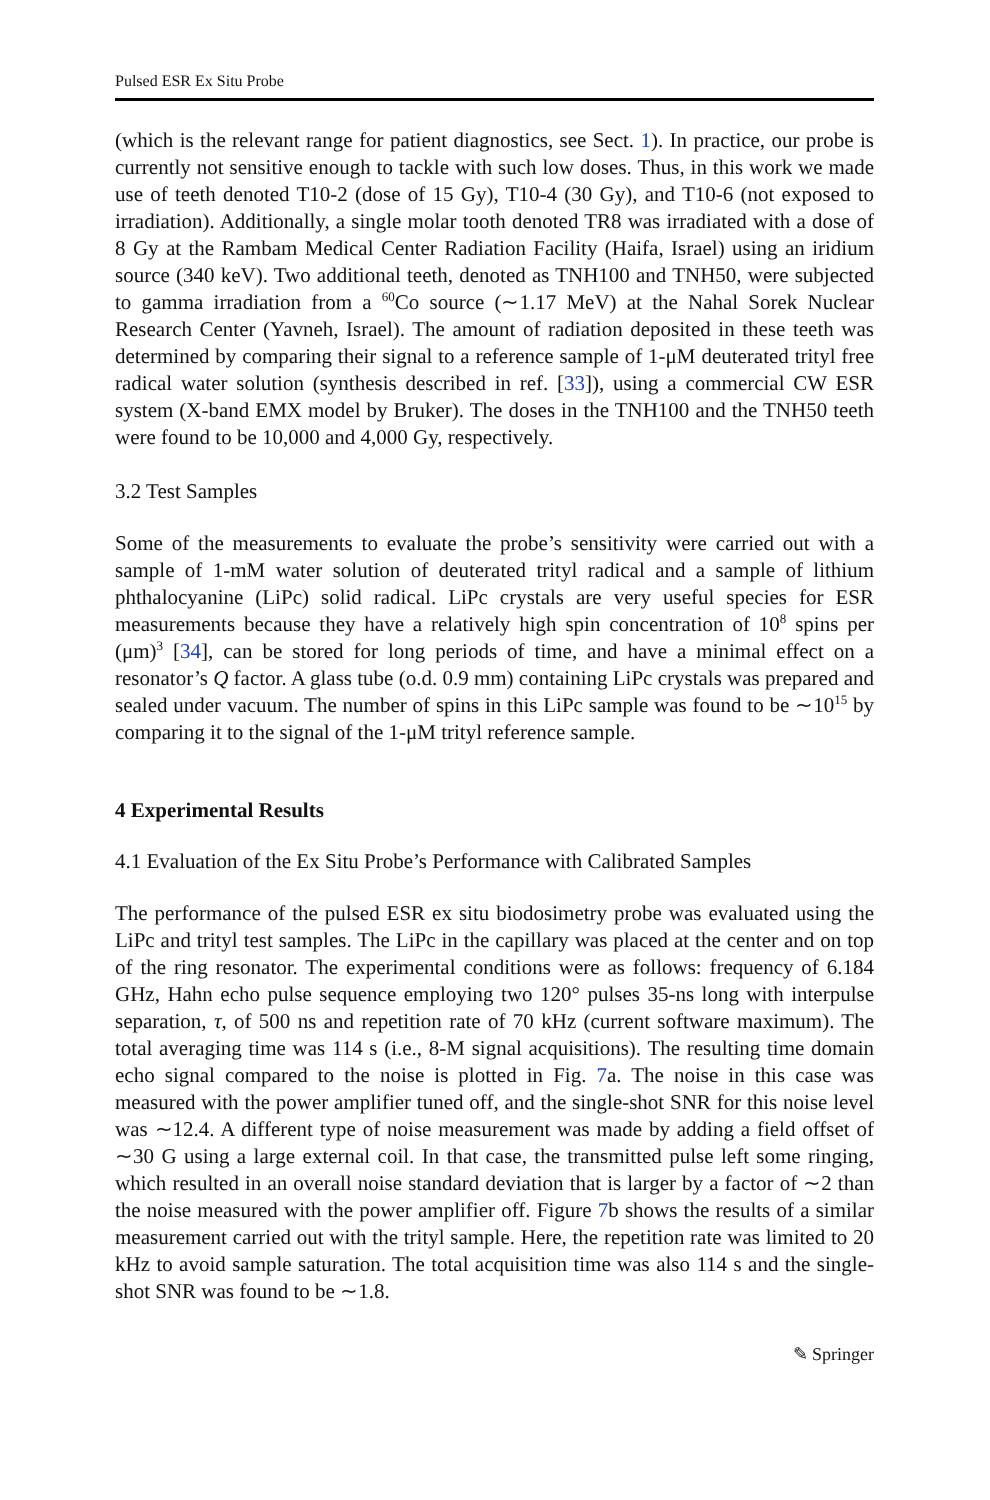Pulsed ESR Ex Situ Probe
(which is the relevant range for patient diagnostics, see Sect. 1). In practice, our probe is currently not sensitive enough to tackle with such low doses. Thus, in this work we made use of teeth denoted T10-2 (dose of 15 Gy), T10-4 (30 Gy), and T10-6 (not exposed to irradiation). Additionally, a single molar tooth denoted TR8 was irradiated with a dose of 8 Gy at the Rambam Medical Center Radiation Facility (Haifa, Israel) using an iridium source (340 keV). Two additional teeth, denoted as TNH100 and TNH50, were subjected to gamma irradiation from a <sup>60</sup>Co source (∼1.17 MeV) at the Nahal Sorek Nuclear Research Center (Yavneh, Israel). The amount of radiation deposited in these teeth was determined by comparing their signal to a reference sample of 1-μM deuterated trityl free radical water solution (synthesis described in ref. [33]), using a commercial CW ESR system (X-band EMX model by Bruker). The doses in the TNH100 and the TNH50 teeth were found to be 10,000 and 4,000 Gy, respectively.
3.2 Test Samples
Some of the measurements to evaluate the probe’s sensitivity were carried out with a sample of 1-mM water solution of deuterated trityl radical and a sample of lithium phthalocyanine (LiPc) solid radical. LiPc crystals are very useful species for ESR measurements because they have a relatively high spin concentration of 10<sup>8</sup> spins per (μm)<sup>3</sup> [34], can be stored for long periods of time, and have a minimal effect on a resonator’s Q factor. A glass tube (o.d. 0.9 mm) containing LiPc crystals was prepared and sealed under vacuum. The number of spins in this LiPc sample was found to be ∼10<sup>15</sup> by comparing it to the signal of the 1-μM trityl reference sample.
4 Experimental Results
4.1 Evaluation of the Ex Situ Probe’s Performance with Calibrated Samples
The performance of the pulsed ESR ex situ biodosimetry probe was evaluated using the LiPc and trityl test samples. The LiPc in the capillary was placed at the center and on top of the ring resonator. The experimental conditions were as follows: frequency of 6.184 GHz, Hahn echo pulse sequence employing two 120° pulses 35-ns long with interpulse separation, τ, of 500 ns and repetition rate of 70 kHz (current software maximum). The total averaging time was 114 s (i.e., 8-M signal acquisitions). The resulting time domain echo signal compared to the noise is plotted in Fig. 7a. The noise in this case was measured with the power amplifier tuned off, and the single-shot SNR for this noise level was ∼12.4. A different type of noise measurement was made by adding a field offset of ∼30 G using a large external coil. In that case, the transmitted pulse left some ringing, which resulted in an overall noise standard deviation that is larger by a factor of ∼2 than the noise measured with the power amplifier off. Figure 7b shows the results of a similar measurement carried out with the trityl sample. Here, the repetition rate was limited to 20 kHz to avoid sample saturation. The total acquisition time was also 114 s and the single-shot SNR was found to be ∼1.8.
✎ Springer